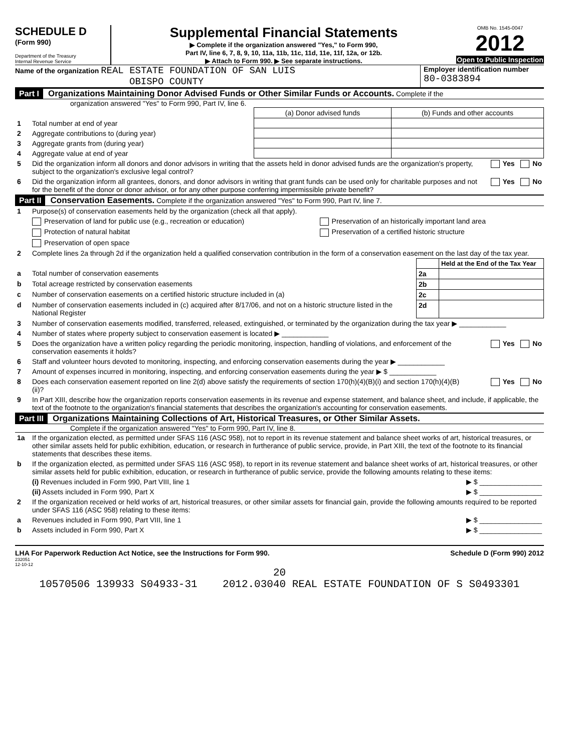SCHEDULE D
(Form 990)
Department of the Treasury
Internal Revenue Service
Supplemental Financial Statements
▶ Complete if the organization answered "Yes," to Form 990,
Part IV, line 6, 7, 8, 9, 10, 11a, 11b, 11c, 11d, 11e, 11f, 12a, or 12b.
▶ Attach to Form 990. ▶ See separate instructions.
OMB No. 1545-0047
2012
Open to Public Inspection
Name of the organization REAL ESTATE FOUNDATION OF SAN LUIS
OBISPO COUNTY
Employer identification number
80-0383894
Part I Organizations Maintaining Donor Advised Funds or Other Similar Funds or Accounts. Complete if the
organization answered "Yes" to Form 990, Part IV, line 6.
| | | (a) Donor advised funds | (b) Funds and other accounts |
| 1 | Total number at end of year | | |
| 2 | Aggregate contributions to (during year) | | |
| 3 | Aggregate grants from (during year) | | |
| 4 | Aggregate value at end of year | | |
| 5 | Did the organization inform all donors and donor advisors in writing that the assets held in donor advised funds are the organization's property, subject to the organization's exclusive legal control? | Yes No |
| 6 | Did the organization inform all grantees, donors, and donor advisors in writing that grant funds can be used only for charitable purposes and not for the benefit of the donor or donor advisor, or for any other purpose conferring impermissible private benefit? | Yes No |
Part II Conservation Easements. Complete if the organization answered "Yes" to Form 990, Part IV, line 7.
| 1 | Purpose(s) of conservation easements held by the organization (check all that apply). | |
| | Preservation of land for public use (e.g., recreation or education) | Preservation of an historically important land area |
| | Protection of natural habitat | Preservation of a certified historic structure |
| | Preservation of open space | |
| 2 | Complete lines 2a through 2d if the organization held a qualified conservation contribution in the form of a conservation easement on the last day of the tax year. | |
| | | | Held at the End of the Tax Year |
| a | Total number of conservation easements | 2a | |
| b | Total acreage restricted by conservation easements | 2b | |
| c | Number of conservation easements on a certified historic structure included in (a) | 2c | |
| d | Number of conservation easements included in (c) acquired after 8/17/06, and not on a historic structure listed in the National Register | 2d | |
| 3 | Number of conservation easements modified, transferred, released, extinguished, or terminated by the organization during the tax year ▶ ____________ | |
| 4 | Number of states where property subject to conservation easement is located ▶ ____________ | |
| 5 | Does the organization have a written policy regarding the periodic monitoring, inspection, handling of violations, and enforcement of the conservation easements it holds? | Yes No |
| 6 | Staff and volunteer hours devoted to monitoring, inspecting, and enforcing conservation easements during the year ▶ ____________ | |
| 7 | Amount of expenses incurred in monitoring, inspecting, and enforcing conservation easements during the year ▶ $ ____________ | |
| 8 | Does each conservation easement reported on line 2(d) above satisfy the requirements of section 170(h)(4)(B)(i) and section 170(h)(4)(B)(ii)? | Yes No |
| 9 | In Part XIII, describe how the organization reports conservation easements in its revenue and expense statement, and balance sheet, and include, if applicable, the text of the footnote to the organization's financial statements that describes the organization's accounting for conservation easements. | |
Part III Organizations Maintaining Collections of Art, Historical Treasures, or Other Similar Assets.
Complete if the organization answered "Yes" to Form 990, Part IV, line 8.
| 1a | If the organization elected, as permitted under SFAS 116 (ASC 958), not to report in its revenue statement and balance sheet works of art, historical treasures, or other similar assets held for public exhibition, education, or research in furtherance of public service, provide, in Part XIII, the text of the footnote to its financial statements that describes these items. | |
| b | If the organization elected, as permitted under SFAS 116 (ASC 958), to report in its revenue statement and balance sheet works of art, historical treasures, or other similar assets held for public exhibition, education, or research in furtherance of public service, provide the following amounts relating to these items: | |
| | (i) Revenues included in Form 990, Part VIII, line 1 | ▶ $ ________________ |
| | (ii) Assets included in Form 990, Part X | ▶ $ ________________ |
| 2 | If the organization received or held works of art, historical treasures, or other similar assets for financial gain, provide the following amounts required to be reported under SFAS 116 (ASC 958) relating to these items: | |
| a | Revenues included in Form 990, Part VIII, line 1 | ▶ $ ________________ |
| b | Assets included in Form 990, Part X | ▶ $ ________________ |
LHA For Paperwork Reduction Act Notice, see the Instructions for Form 990. Schedule D (Form 990) 2012
232051
12-10-12
20
10570506 139933 S04933-31 2012.03040 REAL ESTATE FOUNDATION OF S S0493301